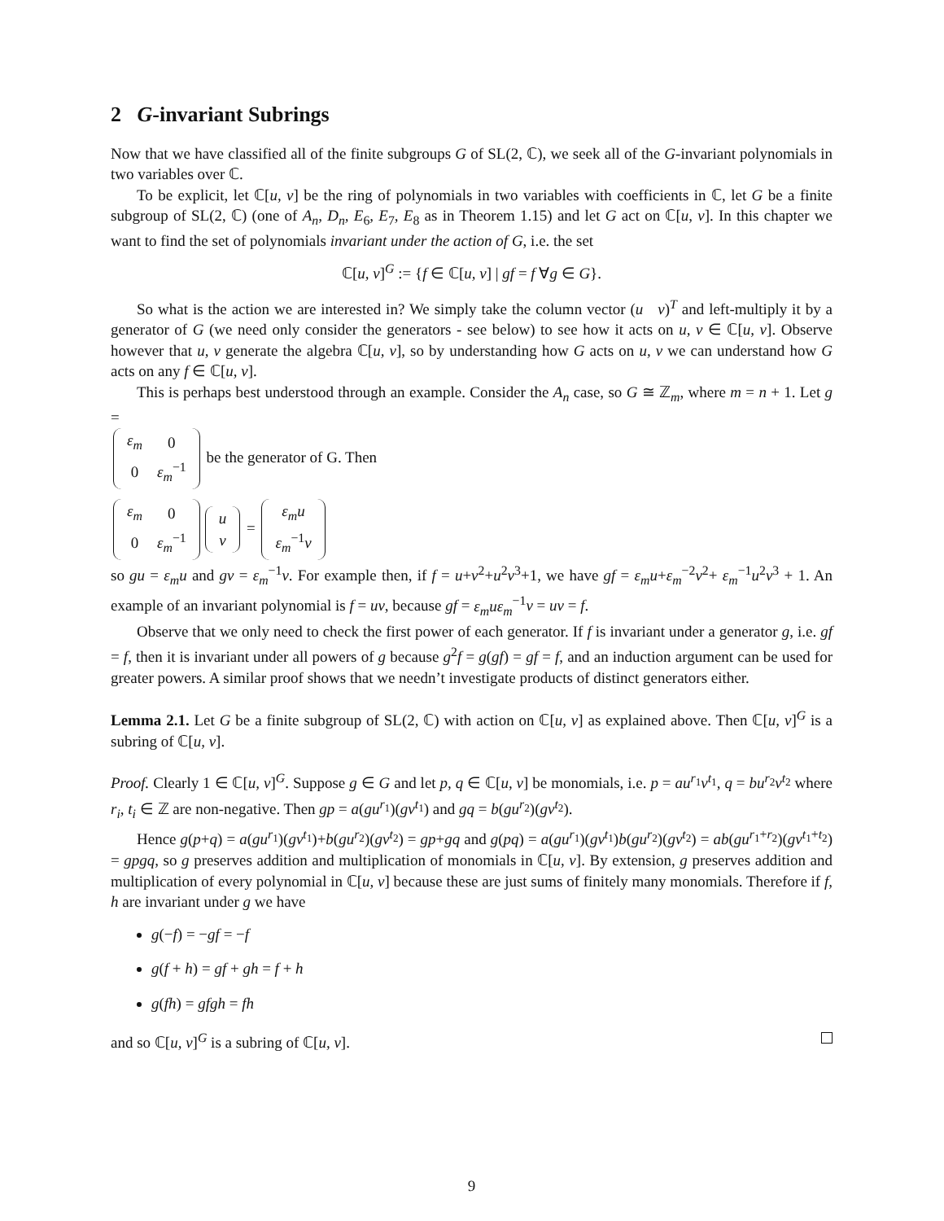2 G-invariant Subrings
Now that we have classified all of the finite subgroups G of SL(2, ℂ), we seek all of the G-invariant polynomials in two variables over ℂ.
To be explicit, let ℂ[u, v] be the ring of polynomials in two variables with coefficients in ℂ, let G be a finite subgroup of SL(2, ℂ) (one of A<sub>n</sub>, D<sub>n</sub>, E<sub>6</sub>, E<sub>7</sub>, E<sub>8</sub> as in Theorem 1.15) and let G act on ℂ[u, v]. In this chapter we want to find the set of polynomials invariant under the action of G, i.e. the set
ℂ[u, v]<sup>G</sup> := {f ∈ ℂ[u, v] | gf = f ∀g ∈ G}.
So what is the action we are interested in? We simply take the column vector (u v)<sup>T</sup> and left-multiply it by a generator of G (we need only consider the generators - see below) to see how it acts on u, v ∈ ℂ[u, v]. Observe however that u, v generate the algebra ℂ[u, v], so by understanding how G acts on u, v we can understand how G acts on any f ∈ ℂ[u, v].
This is perhaps best understood through an example. Consider the A<sub>n</sub> case, so G ≅ ℤ<sub>m</sub>, where m = n + 1. Let g =
| ε<sub>m</sub> | 0 |
| 0 | ε<sub>m</sub><sup>−1</sup> |
be the generator of G. Then
| ε<sub>m</sub> | 0 |
| 0 | ε<sub>m</sub><sup>−1</sup> |
| u |
| v |
=
| ε<sub>m</sub>u |
| ε<sub>m</sub><sup>−1</sup> v |
so gu = ε<sub>m</sub>u and gv = ε<sub>m</sub><sup>−1</sup>v. For example then, if f = u+v<sup>2</sup>+u<sup>2</sup>v<sup>3</sup>+1, we have gf = ε<sub>m</sub>u+ε<sub>m</sub><sup>−2</sup>v<sup>2</sup>+ ε<sub>m</sub><sup>−1</sup>u<sup>2</sup>v<sup>3</sup> + 1. An example of an invariant polynomial is f = uv, because gf = ε<sub>m</sub>uε<sub>m</sub><sup>−1</sup>v = uv = f.
Observe that we only need to check the first power of each generator. If f is invariant under a generator g, i.e. gf = f, then it is invariant under all powers of g because g<sup>2</sup>f = g(gf) = gf = f, and an induction argument can be used for greater powers. A similar proof shows that we needn’t investigate products of distinct generators either.
Lemma 2.1. Let G be a finite subgroup of SL(2, ℂ) with action on ℂ[u, v] as explained above. Then ℂ[u, v]<sup>G</sup> is a subring of ℂ[u, v].
Proof. Clearly 1 ∈ ℂ[u, v]<sup>G</sup>. Suppose g ∈ G and let p, q ∈ ℂ[u, v] be monomials, i.e. p = au<sup>r<sub>1</sub></sup>v<sup>t<sub>1</sub></sup>, q = bu<sup>r<sub>2</sub></sup>v<sup>t<sub>2</sub></sup> where r<sub>i</sub>, t<sub>i</sub> ∈ ℤ are non-negative. Then gp = a(gu<sup>r<sub>1</sub></sup>)(gv<sup>t<sub>1</sub></sup>) and gq = b(gu<sup>r<sub>2</sub></sup>)(gv<sup>t<sub>2</sub></sup>).
Hence g(p+q) = a(gu<sup>r<sub>1</sub></sup>)(gv<sup>t<sub>1</sub></sup>)+b(gu<sup>r<sub>2</sub></sup>)(gv<sup>t<sub>2</sub></sup>) = gp+gq and g(pq) = a(gu<sup>r<sub>1</sub></sup>)(gv<sup>t<sub>1</sub></sup>)b(gu<sup>r<sub>2</sub></sup>)(gv<sup>t<sub>2</sub></sup>) = ab(gu<sup>r<sub>1</sub>+r<sub>2</sub></sup>)(gv<sup>t<sub>1</sub>+t<sub>2</sub></sup>) = gpgq, so g preserves addition and multiplication of monomials in ℂ[u, v]. By extension, g preserves addition and multiplication of every polynomial in ℂ[u, v] because these are just sums of finitely many monomials. Therefore if f, h are invariant under g we have
g(−f) = −gf = −f
g(f + h) = gf + gh = f + h
g(fh) = gfgh = fh
and so ℂ[u, v]<sup>G</sup> is a subring of ℂ[u, v].
9